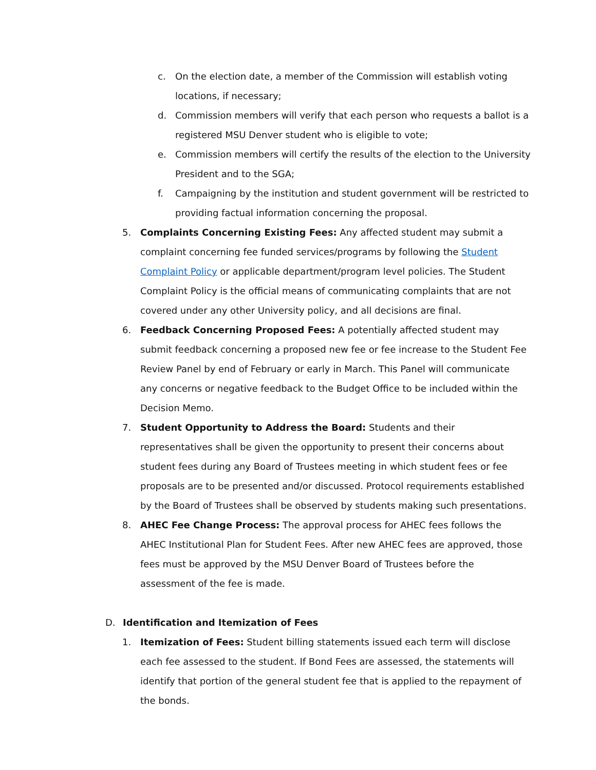c. On the election date, a member of the Commission will establish voting locations, if necessary;
d. Commission members will verify that each person who requests a ballot is a registered MSU Denver student who is eligible to vote;
e. Commission members will certify the results of the election to the University President and to the SGA;
f. Campaigning by the institution and student government will be restricted to providing factual information concerning the proposal.
5. Complaints Concerning Existing Fees: Any affected student may submit a complaint concerning fee funded services/programs by following the Student Complaint Policy or applicable department/program level policies. The Student Complaint Policy is the official means of communicating complaints that are not covered under any other University policy, and all decisions are final.
6. Feedback Concerning Proposed Fees: A potentially affected student may submit feedback concerning a proposed new fee or fee increase to the Student Fee Review Panel by end of February or early in March. This Panel will communicate any concerns or negative feedback to the Budget Office to be included within the Decision Memo.
7. Student Opportunity to Address the Board: Students and their representatives shall be given the opportunity to present their concerns about student fees during any Board of Trustees meeting in which student fees or fee proposals are to be presented and/or discussed. Protocol requirements established by the Board of Trustees shall be observed by students making such presentations.
8. AHEC Fee Change Process: The approval process for AHEC fees follows the AHEC Institutional Plan for Student Fees. After new AHEC fees are approved, those fees must be approved by the MSU Denver Board of Trustees before the assessment of the fee is made.
D. Identification and Itemization of Fees
1. Itemization of Fees: Student billing statements issued each term will disclose each fee assessed to the student. If Bond Fees are assessed, the statements will identify that portion of the general student fee that is applied to the repayment of the bonds.